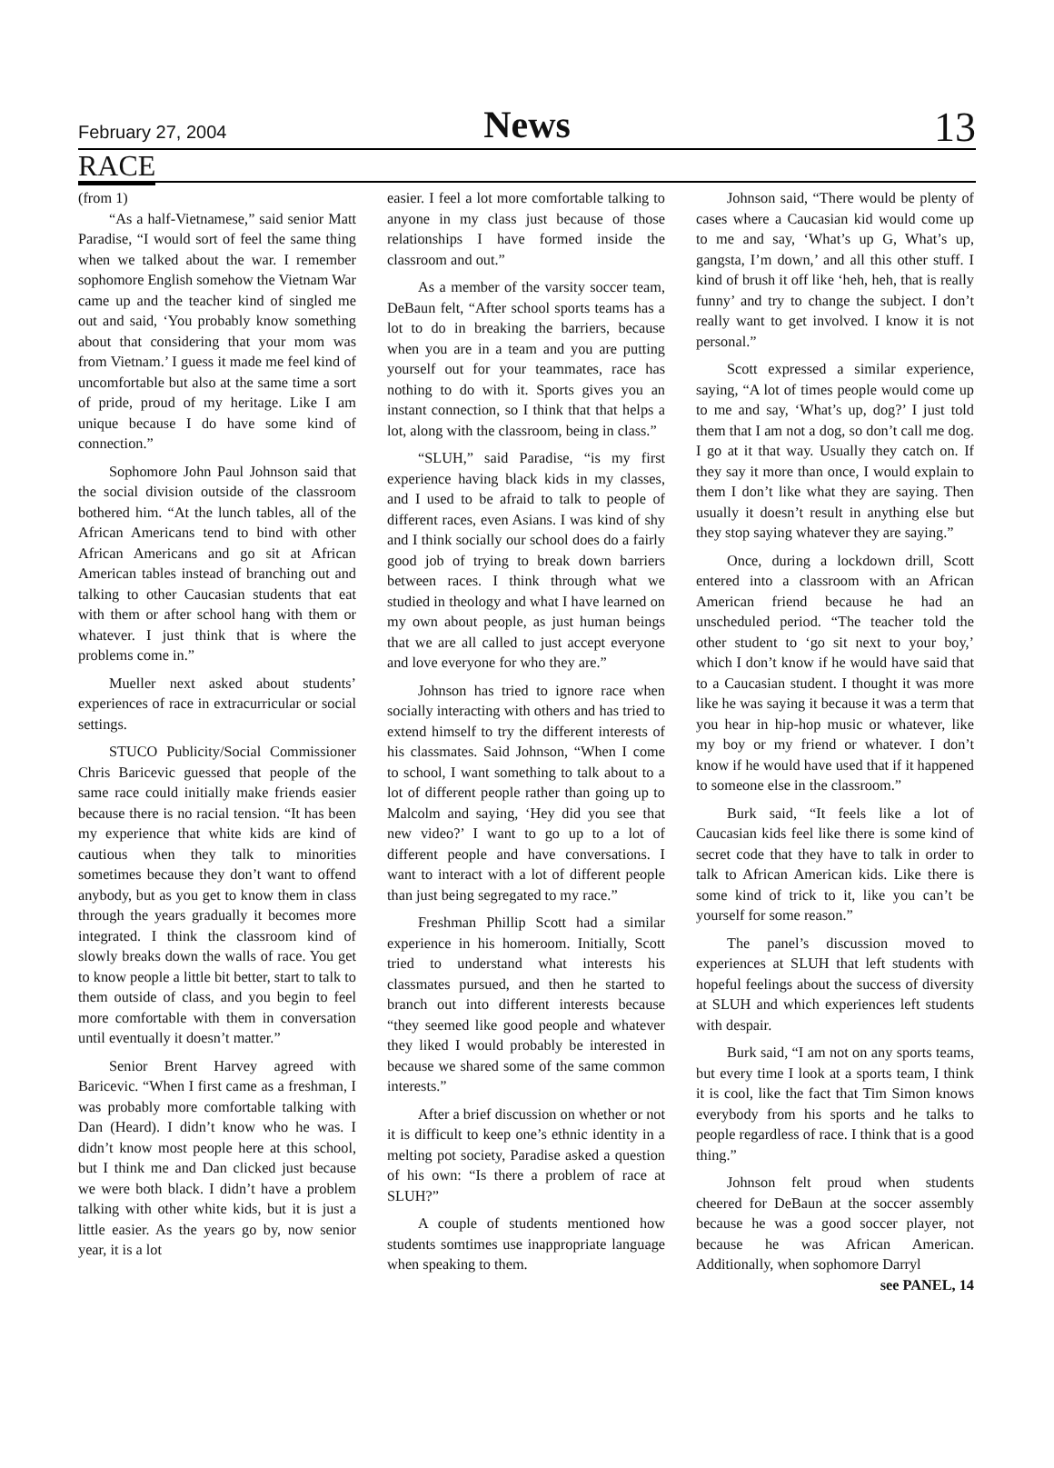February 27, 2004
News
13
RACE
(from 1)
“As a half-Vietnamese,” said senior Matt Paradise, “I would sort of feel the same thing when we talked about the war. I remember sophomore English somehow the Vietnam War came up and the teacher kind of singled me out and said, ‘You probably know something about that considering that your mom was from Vietnam.’ I guess it made me feel kind of uncomfortable but also at the same time a sort of pride, proud of my heritage. Like I am unique because I do have some kind of connection.”
Sophomore John Paul Johnson said that the social division outside of the classroom bothered him. “At the lunch tables, all of the African Americans tend to bind with other African Americans and go sit at African American tables instead of branching out and talking to other Caucasian students that eat with them or after school hang with them or whatever. I just think that is where the problems come in.”
Mueller next asked about students’ experiences of race in extracurricular or social settings.
STUCO Publicity/Social Commissioner Chris Baricevic guessed that people of the same race could initially make friends easier because there is no racial tension. “It has been my experience that white kids are kind of cautious when they talk to minorities sometimes because they don’t want to offend anybody, but as you get to know them in class through the years gradually it becomes more integrated. I think the classroom kind of slowly breaks down the walls of race. You get to know people a little bit better, start to talk to them outside of class, and you begin to feel more comfortable with them in conversation until eventually it doesn’t matter.”
Senior Brent Harvey agreed with Baricevic. “When I first came as a freshman, I was probably more comfortable talking with Dan (Heard). I didn’t know who he was. I didn’t know most people here at this school, but I think me and Dan clicked just because we were both black. I didn’t have a problem talking with other white kids, but it is just a little easier. As the years go by, now senior year, it is a lot
easier. I feel a lot more comfortable talking to anyone in my class just because of those relationships I have formed inside the classroom and out.”
As a member of the varsity soccer team, DeBaun felt, “After school sports teams has a lot to do in breaking the barriers, because when you are in a team and you are putting yourself out for your teammates, race has nothing to do with it. Sports gives you an instant connection, so I think that that helps a lot, along with the classroom, being in class.”
“SLUH,” said Paradise, “is my first experience having black kids in my classes, and I used to be afraid to talk to people of different races, even Asians. I was kind of shy and I think socially our school does do a fairly good job of trying to break down barriers between races. I think through what we studied in theology and what I have learned on my own about people, as just human beings that we are all called to just accept everyone and love everyone for who they are.”
Johnson has tried to ignore race when socially interacting with others and has tried to extend himself to try the different interests of his classmates. Said Johnson, “When I come to school, I want something to talk about to a lot of different people rather than going up to Malcolm and saying, ‘Hey did you see that new video?’ I want to go up to a lot of different people and have conversations. I want to interact with a lot of different people than just being segregated to my race.”
Freshman Phillip Scott had a similar experience in his homeroom. Initially, Scott tried to understand what interests his classmates pursued, and then he started to branch out into different interests because “they seemed like good people and whatever they liked I would probably be interested in because we shared some of the same common interests.”
After a brief discussion on whether or not it is difficult to keep one’s ethnic identity in a melting pot society, Paradise asked a question of his own: “Is there a problem of race at SLUH?”
A couple of students mentioned how students somtimes use inappropriate language when speaking to them.
Johnson said, “There would be plenty of cases where a Caucasian kid would come up to me and say, ‘What’s up G, What’s up, gangsta, I’m down,’ and all this other stuff. I kind of brush it off like ‘heh, heh, that is really funny’ and try to change the subject. I don’t really want to get involved. I know it is not personal.”
Scott expressed a similar experience, saying, “A lot of times people would come up to me and say, ‘What’s up, dog?’ I just told them that I am not a dog, so don’t call me dog. I go at it that way. Usually they catch on. If they say it more than once, I would explain to them I don’t like what they are saying. Then usually it doesn’t result in anything else but they stop saying whatever they are saying.”
Once, during a lockdown drill, Scott entered into a classroom with an African American friend because he had an unscheduled period. “The teacher told the other student to ‘go sit next to your boy,’ which I don’t know if he would have said that to a Caucasian student. I thought it was more like he was saying it because it was a term that you hear in hip-hop music or whatever, like my boy or my friend or whatever. I don’t know if he would have used that if it happened to someone else in the classroom.”
Burk said, “It feels like a lot of Caucasian kids feel like there is some kind of secret code that they have to talk in order to talk to African American kids. Like there is some kind of trick to it, like you can’t be yourself for some reason.”
The panel’s discussion moved to experiences at SLUH that left students with hopeful feelings about the success of diversity at SLUH and which experiences left students with despair.
Burk said, “I am not on any sports teams, but every time I look at a sports team, I think it is cool, like the fact that Tim Simon knows everybody from his sports and he talks to people regardless of race. I think that is a good thing.”
Johnson felt proud when students cheered for DeBaun at the soccer assembly because he was a good soccer player, not because he was African American. Additionally, when sophomore Darryl
see PANEL, 14